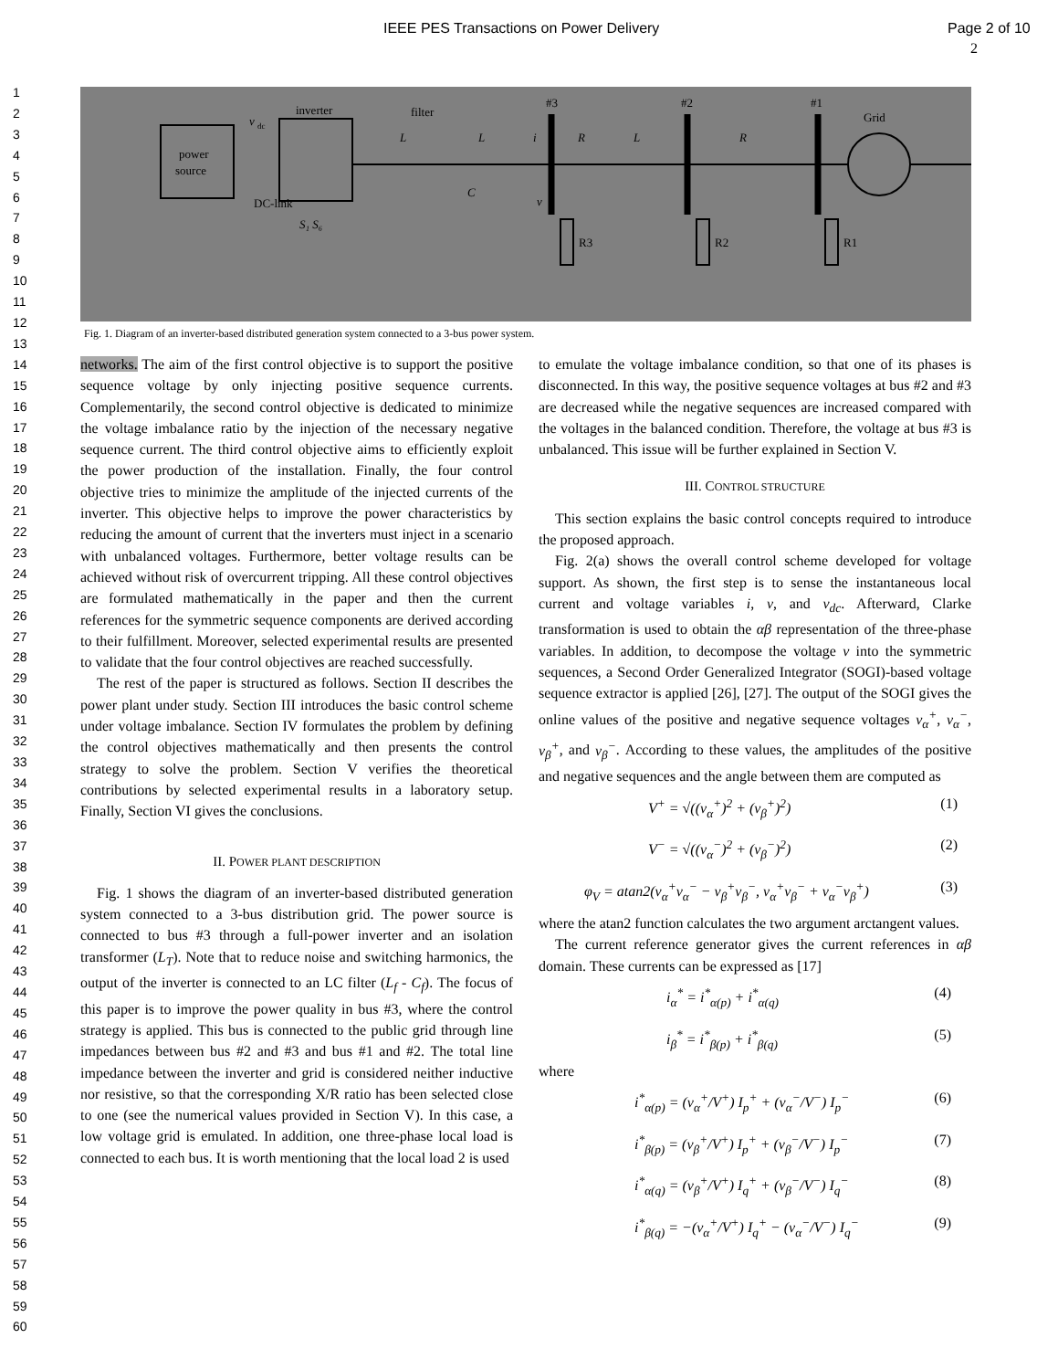IEEE PES Transactions on Power Delivery Page 2 of 10
2
1
2
3
4
5
6
7
8
9
10
11
12
13
14
15
16
17
18
19
20
21
22
23
24
25
26
27
28
29
30
31
32
33
34
35
36
37
38
39
40
41
42
43
44
45
46
47
48
49
50
51
52
53
54
55
56
57
58
59
60
power
source
DC-link
v
dc
inverter
S₁ S₆
filter
#3
#2
#1
Grid
R3
R2
R1
L
L
i
R
L
R
C
v
Fig. 1. Diagram of an inverter-based distributed generation system connected to a 3-bus power system.
networks. The aim of the first control objective is to support the positive sequence voltage by only injecting positive sequence currents. Complementarily, the second control objective is dedicated to minimize the voltage imbalance ratio by the injection of the necessary negative sequence current. The third control objective aims to efficiently exploit the power production of the installation. Finally, the four control objective tries to minimize the amplitude of the injected currents of the inverter. This objective helps to improve the power characteristics by reducing the amount of current that the inverters must inject in a scenario with unbalanced voltages. Furthermore, better voltage results can be achieved without risk of overcurrent tripping. All these control objectives are formulated mathematically in the paper and then the current references for the symmetric sequence components are derived according to their fulfillment. Moreover, selected experimental results are presented to validate that the four control objectives are reached successfully.
The rest of the paper is structured as follows. Section II describes the power plant under study. Section III introduces the basic control scheme under voltage imbalance. Section IV formulates the problem by defining the control objectives mathematically and then presents the control strategy to solve the problem. Section V verifies the theoretical contributions by selected experimental results in a laboratory setup. Finally, Section VI gives the conclusions.
II. POWER PLANT DESCRIPTION
Fig. 1 shows the diagram of an inverter-based distributed generation system connected to a 3-bus distribution grid. The power source is connected to bus #3 through a full-power inverter and an isolation transformer (L<sub>T</sub>). Note that to reduce noise and switching harmonics, the output of the inverter is connected to an LC filter (L<sub>f</sub> - C<sub>f</sub>). The focus of this paper is to improve the power quality in bus #3, where the control strategy is applied. This bus is connected to the public grid through line impedances between bus #2 and #3 and bus #1 and #2. The total line impedance between the inverter and grid is considered neither inductive nor resistive, so that the corresponding X/R ratio has been selected close to one (see the numerical values provided in Section V). In this case, a low voltage grid is emulated. In addition, one three-phase local load is connected to each bus. It is worth mentioning that the local load 2 is used
to emulate the voltage imbalance condition, so that one of its phases is disconnected. In this way, the positive sequence voltages at bus #2 and #3 are decreased while the negative sequences are increased compared with the voltages in the balanced condition. Therefore, the voltage at bus #3 is unbalanced. This issue will be further explained in Section V.
III. CONTROL STRUCTURE
This section explains the basic control concepts required to introduce the proposed approach.
Fig. 2(a) shows the overall control scheme developed for voltage support. As shown, the first step is to sense the instantaneous local current and voltage variables i, v, and v<sub>dc</sub>. Afterward, Clarke transformation is used to obtain the αβ representation of the three-phase variables. In addition, to decompose the voltage v into the symmetric sequences, a Second Order Generalized Integrator (SOGI)-based voltage sequence extractor is applied [26], [27]. The output of the SOGI gives the online values of the positive and negative sequence voltages v<sub>α</sub><sup>+</sup>, v<sub>α</sub><sup>−</sup>, v<sub>β</sub><sup>+</sup>, and v<sub>β</sub><sup>−</sup>. According to these values, the amplitudes of the positive and negative sequences and the angle between them are computed as
V<sup>+</sup> = √((v<sub>α</sub><sup>+</sup>)<sup>2</sup> + (v<sub>β</sub><sup>+</sup>)<sup>2</sup>) (1)
V<sup>−</sup> = √((v<sub>α</sub><sup>−</sup>)<sup>2</sup> + (v<sub>β</sub><sup>−</sup>)<sup>2</sup>) (2)
φ<sub>V</sub> = atan2(v<sub>α</sub><sup>+</sup>v<sub>α</sub><sup>−</sup> − v<sub>β</sub><sup>+</sup>v<sub>β</sub><sup>−</sup>, v<sub>α</sub><sup>+</sup>v<sub>β</sub><sup>−</sup> + v<sub>α</sub><sup>−</sup>v<sub>β</sub><sup>+</sup>) (3)
where the atan2 function calculates the two argument arctangent values.
The current reference generator gives the current references in αβ domain. These currents can be expressed as [17]
i<sub>α</sub><sup>*</sup> = i<sup>*</sup><sub>α(p)</sub> + i<sup>*</sup><sub>α(q)</sub> (4)
i<sub>β</sub><sup>*</sup> = i<sup>*</sup><sub>β(p)</sub> + i<sup>*</sup><sub>β(q)</sub> (5)
where
i<sup>*</sup><sub>α(p)</sub> = (v<sub>α</sub><sup>+</sup>/V<sup>+</sup>) I<sub>p</sub><sup>+</sup> + (v<sub>α</sub><sup>−</sup>/V<sup>−</sup>) I<sub>p</sub><sup>−</sup> (6)
i<sup>*</sup><sub>β(p)</sub> = (v<sub>β</sub><sup>+</sup>/V<sup>+</sup>) I<sub>p</sub><sup>+</sup> + (v<sub>β</sub><sup>−</sup>/V<sup>−</sup>) I<sub>p</sub><sup>−</sup> (7)
i<sup>*</sup><sub>α(q)</sub> = (v<sub>β</sub><sup>+</sup>/V<sup>+</sup>) I<sub>q</sub><sup>+</sup> + (v<sub>β</sub><sup>−</sup>/V<sup>−</sup>) I<sub>q</sub><sup>−</sup> (8)
i<sup>*</sup><sub>β(q)</sub> = −(v<sub>α</sub><sup>+</sup>/V<sup>+</sup>) I<sub>q</sub><sup>+</sup> − (v<sub>α</sub><sup>−</sup>/V<sup>−</sup>) I<sub>q</sub><sup>−</sup> (9)